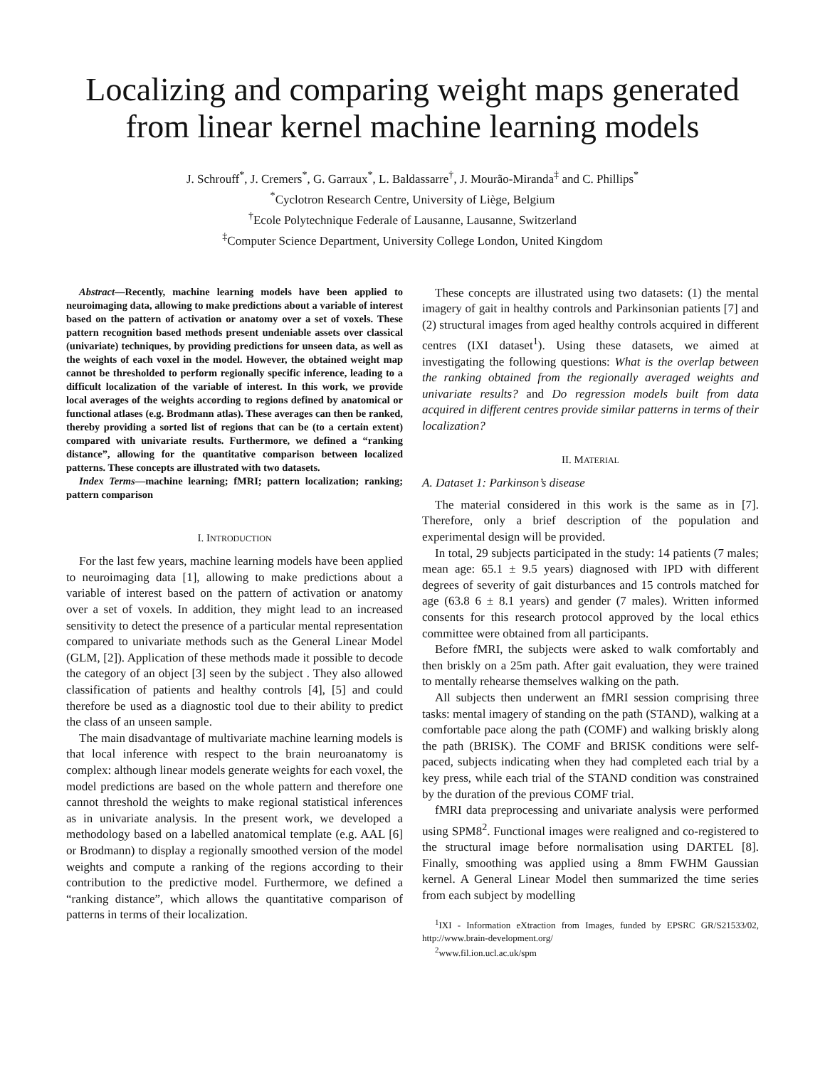Localizing and comparing weight maps generated from linear kernel machine learning models
J. Schrouff<sup>*</sup>, J. Cremers<sup>*</sup>, G. Garraux<sup>*</sup>, L. Baldassarre<sup>†</sup>, J. Mourão-Miranda<sup>‡</sup> and C. Phillips<sup>*</sup>
<sup>*</sup> Cyclotron Research Centre, University of Liège, Belgium
<sup>†</sup> Ecole Polytechnique Federale of Lausanne, Lausanne, Switzerland
<sup>‡</sup> Computer Science Department, University College London, United Kingdom
Abstract—Recently, machine learning models have been applied to neuroimaging data, allowing to make predictions about a variable of interest based on the pattern of activation or anatomy over a set of voxels. These pattern recognition based methods present undeniable assets over classical (univariate) techniques, by providing predictions for unseen data, as well as the weights of each voxel in the model. However, the obtained weight map cannot be thresholded to perform regionally specific inference, leading to a difficult localization of the variable of interest. In this work, we provide local averages of the weights according to regions defined by anatomical or functional atlases (e.g. Brodmann atlas). These averages can then be ranked, thereby providing a sorted list of regions that can be (to a certain extent) compared with univariate results. Furthermore, we defined a “ranking distance”, allowing for the quantitative comparison between localized patterns. These concepts are illustrated with two datasets.
Index Terms—machine learning; fMRI; pattern localization; ranking; pattern comparison
I. INTRODUCTION
For the last few years, machine learning models have been applied to neuroimaging data [1], allowing to make predictions about a variable of interest based on the pattern of activation or anatomy over a set of voxels. In addition, they might lead to an increased sensitivity to detect the presence of a particular mental representation compared to univariate methods such as the General Linear Model (GLM, [2]). Application of these methods made it possible to decode the category of an object [3] seen by the subject . They also allowed classification of patients and healthy controls [4], [5] and could therefore be used as a diagnostic tool due to their ability to predict the class of an unseen sample.
The main disadvantage of multivariate machine learning models is that local inference with respect to the brain neuroanatomy is complex: although linear models generate weights for each voxel, the model predictions are based on the whole pattern and therefore one cannot threshold the weights to make regional statistical inferences as in univariate analysis. In the present work, we developed a methodology based on a labelled anatomical template (e.g. AAL [6] or Brodmann) to display a regionally smoothed version of the model weights and compute a ranking of the regions according to their contribution to the predictive model. Furthermore, we defined a “ranking distance”, which allows the quantitative comparison of patterns in terms of their localization.
These concepts are illustrated using two datasets: (1) the mental imagery of gait in healthy controls and Parkinsonian patients [7] and (2) structural images from aged healthy controls acquired in different centres (IXI dataset<sup>1</sup>). Using these datasets, we aimed at investigating the following questions: What is the overlap between the ranking obtained from the regionally averaged weights and univariate results? and Do regression models built from data acquired in different centres provide similar patterns in terms of their localization?
II. MATERIAL
A. Dataset 1: Parkinson’s disease
The material considered in this work is the same as in [7]. Therefore, only a brief description of the population and experimental design will be provided.
In total, 29 subjects participated in the study: 14 patients (7 males; mean age: 65.1 ± 9.5 years) diagnosed with IPD with different degrees of severity of gait disturbances and 15 controls matched for age (63.8 6 ± 8.1 years) and gender (7 males). Written informed consents for this research protocol approved by the local ethics committee were obtained from all participants.
Before fMRI, the subjects were asked to walk comfortably and then briskly on a 25m path. After gait evaluation, they were trained to mentally rehearse themselves walking on the path.
All subjects then underwent an fMRI session comprising three tasks: mental imagery of standing on the path (STAND), walking at a comfortable pace along the path (COMF) and walking briskly along the path (BRISK). The COMF and BRISK conditions were self-paced, subjects indicating when they had completed each trial by a key press, while each trial of the STAND condition was constrained by the duration of the previous COMF trial.
fMRI data preprocessing and univariate analysis were performed using SPM8<sup>2</sup>. Functional images were realigned and co-registered to the structural image before normalisation using DARTEL [8]. Finally, smoothing was applied using a 8mm FWHM Gaussian kernel. A General Linear Model then summarized the time series from each subject by modelling
<sup>1</sup> IXI - Information eXtraction from Images, funded by EPSRC GR/S21533/02, http://www.brain-development.org/
<sup>2</sup> www.fil.ion.ucl.ac.uk/spm